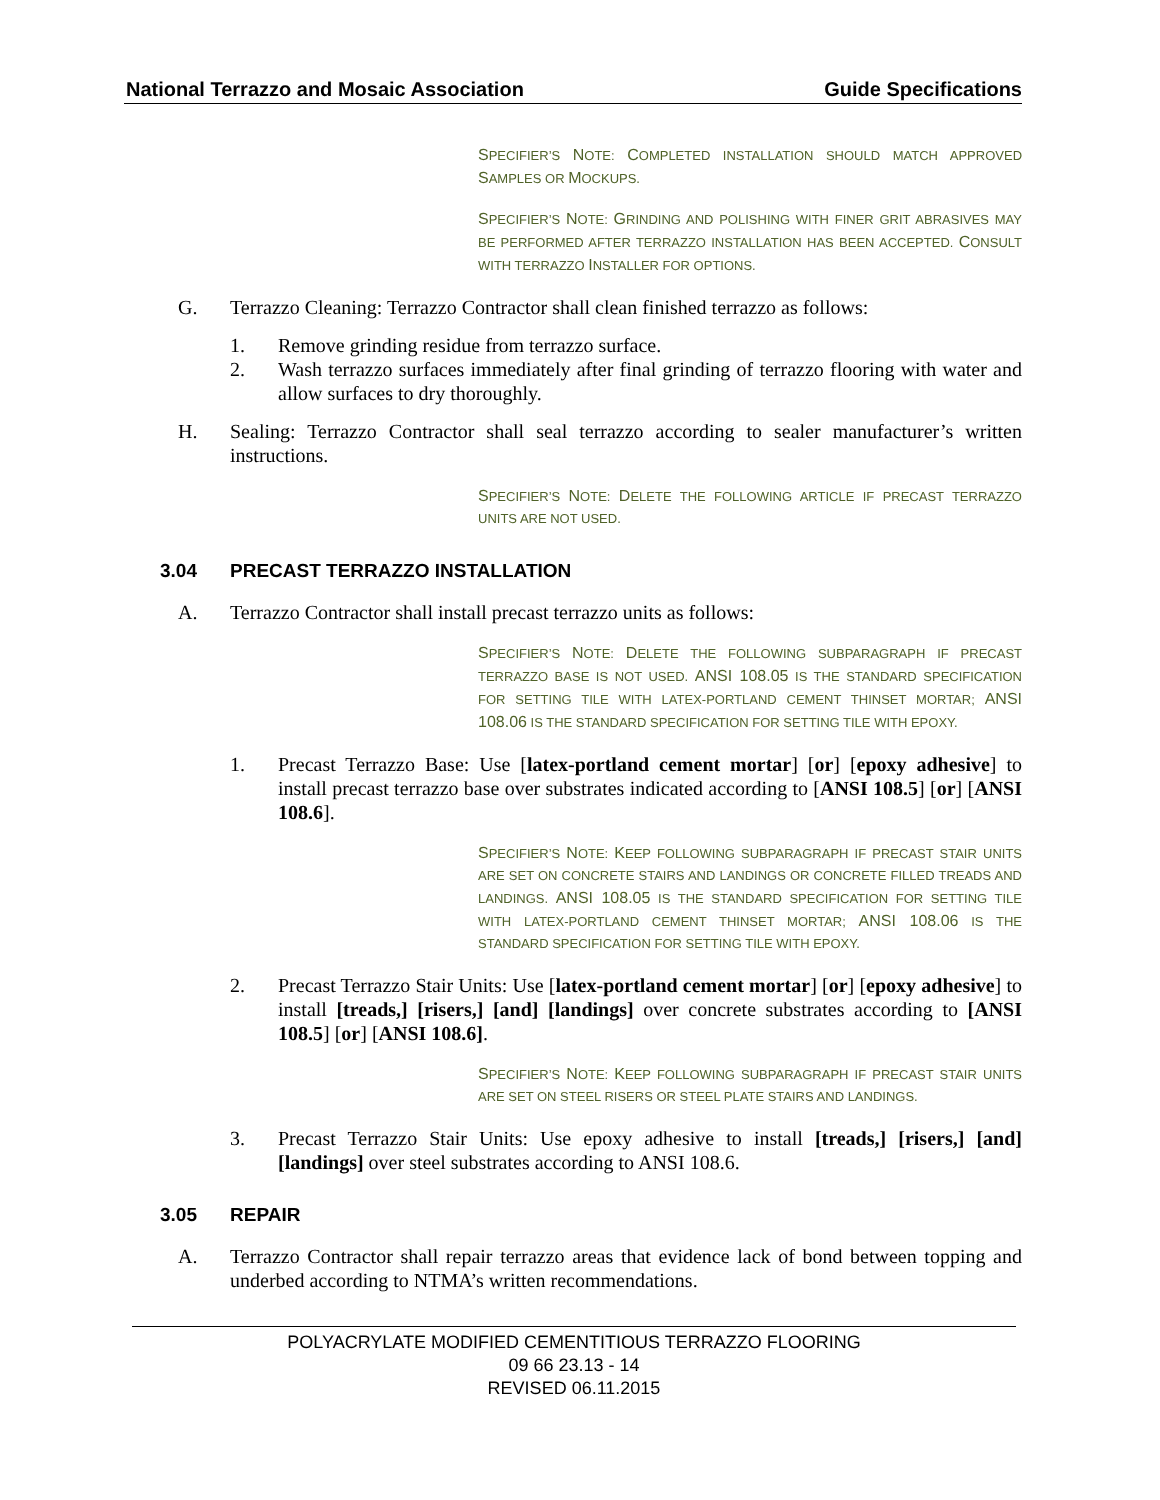National Terrazzo and Mosaic Association Guide Specifications
SPECIFIER’S NOTE: COMPLETED INSTALLATION SHOULD MATCH APPROVED SAMPLES OR MOCKUPS.
SPECIFIER’S NOTE: GRINDING AND POLISHING WITH FINER GRIT ABRASIVES MAY BE PERFORMED AFTER TERRAZZO INSTALLATION HAS BEEN ACCEPTED. CONSULT WITH TERRAZZO INSTALLER FOR OPTIONS.
G. Terrazzo Cleaning: Terrazzo Contractor shall clean finished terrazzo as follows:
1. Remove grinding residue from terrazzo surface.
2. Wash terrazzo surfaces immediately after final grinding of terrazzo flooring with water and allow surfaces to dry thoroughly.
H. Sealing: Terrazzo Contractor shall seal terrazzo according to sealer manufacturer’s written instructions.
SPECIFIER’S NOTE: DELETE THE FOLLOWING ARTICLE IF PRECAST TERRAZZO UNITS ARE NOT USED.
3.04 PRECAST TERRAZZO INSTALLATION
A. Terrazzo Contractor shall install precast terrazzo units as follows:
SPECIFIER’S NOTE: DELETE THE FOLLOWING SUBPARAGRAPH IF PRECAST TERRAZZO BASE IS NOT USED. ANSI 108.05 IS THE STANDARD SPECIFICATION FOR SETTING TILE WITH LATEX-PORTLAND CEMENT THINSET MORTAR; ANSI 108.06 IS THE STANDARD SPECIFICATION FOR SETTING TILE WITH EPOXY.
1. Precast Terrazzo Base: Use [latex-portland cement mortar] [or] [epoxy adhesive] to install precast terrazzo base over substrates indicated according to [ANSI 108.5] [or] [ANSI 108.6].
SPECIFIER’S NOTE: KEEP FOLLOWING SUBPARAGRAPH IF PRECAST STAIR UNITS ARE SET ON CONCRETE STAIRS AND LANDINGS OR CONCRETE FILLED TREADS AND LANDINGS. ANSI 108.05 IS THE STANDARD SPECIFICATION FOR SETTING TILE WITH LATEX-PORTLAND CEMENT THINSET MORTAR; ANSI 108.06 IS THE STANDARD SPECIFICATION FOR SETTING TILE WITH EPOXY.
2. Precast Terrazzo Stair Units: Use [latex-portland cement mortar] [or] [epoxy adhesive] to install [treads,] [risers,] [and] [landings] over concrete substrates according to [ANSI 108.5] [or] [ANSI 108.6].
SPECIFIER’S NOTE: KEEP FOLLOWING SUBPARAGRAPH IF PRECAST STAIR UNITS ARE SET ON STEEL RISERS OR STEEL PLATE STAIRS AND LANDINGS.
3. Precast Terrazzo Stair Units: Use epoxy adhesive to install [treads,] [risers,] [and] [landings] over steel substrates according to ANSI 108.6.
3.05 REPAIR
A. Terrazzo Contractor shall repair terrazzo areas that evidence lack of bond between topping and underbed according to NTMA’s written recommendations.
POLYACRYLATE MODIFIED CEMENTITIOUS TERRAZZO FLOORING
09 66 23.13 - 14
REVISED 06.11.2015